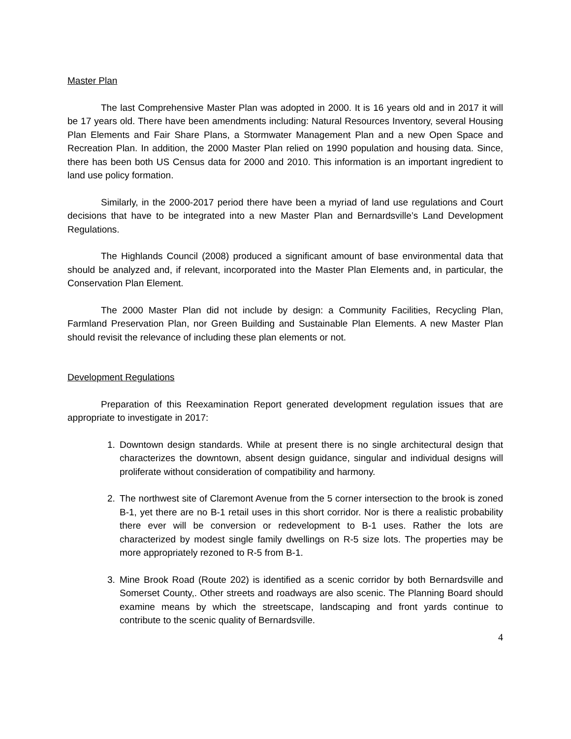Master Plan
The last Comprehensive Master Plan was adopted in 2000. It is 16 years old and in 2017 it will be 17 years old. There have been amendments including: Natural Resources Inventory, several Housing Plan Elements and Fair Share Plans, a Stormwater Management Plan and a new Open Space and Recreation Plan. In addition, the 2000 Master Plan relied on 1990 population and housing data. Since, there has been both US Census data for 2000 and 2010. This information is an important ingredient to land use policy formation.
Similarly, in the 2000-2017 period there have been a myriad of land use regulations and Court decisions that have to be integrated into a new Master Plan and Bernardsville’s Land Development Regulations.
The Highlands Council (2008) produced a significant amount of base environmental data that should be analyzed and, if relevant, incorporated into the Master Plan Elements and, in particular, the Conservation Plan Element.
The 2000 Master Plan did not include by design: a Community Facilities, Recycling Plan, Farmland Preservation Plan, nor Green Building and Sustainable Plan Elements. A new Master Plan should revisit the relevance of including these plan elements or not.
Development Regulations
Preparation of this Reexamination Report generated development regulation issues that are appropriate to investigate in 2017:
1. Downtown design standards. While at present there is no single architectural design that characterizes the downtown, absent design guidance, singular and individual designs will proliferate without consideration of compatibility and harmony.
2. The northwest site of Claremont Avenue from the 5 corner intersection to the brook is zoned B-1, yet there are no B-1 retail uses in this short corridor. Nor is there a realistic probability there ever will be conversion or redevelopment to B-1 uses. Rather the lots are characterized by modest single family dwellings on R-5 size lots. The properties may be more appropriately rezoned to R-5 from B-1.
3. Mine Brook Road (Route 202) is identified as a scenic corridor by both Bernardsville and Somerset County,. Other streets and roadways are also scenic. The Planning Board should examine means by which the streetscape, landscaping and front yards continue to contribute to the scenic quality of Bernardsville.
4